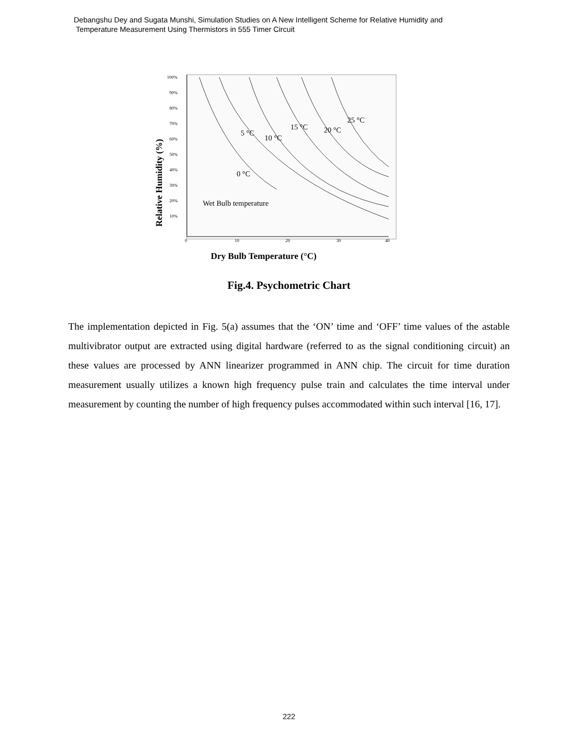Debangshu Dey and Sugata Munshi, Simulation Studies on A New Intelligent Scheme for Relative Humidity and
Temperature Measurement Using Thermistors in 555 Timer Circuit
100%
90%
80%
70%
60%
50%
40%
30%
20%
10%
0
10
20
30
40
5 °C
10 °C
15 °C
20 °C
25 °C
0 °C
Wet Bulb temperature
Dry Bulb Temperature (°C)
Relative Humidity (%)
Fig.4. Psychometric Chart
The implementation depicted in Fig. 5(a) assumes that the ‘ON’ time and ‘OFF’ time values of the astable multivibrator output are extracted using digital hardware (referred to as the signal conditioning circuit) an these values are processed by ANN linearizer programmed in ANN chip. The circuit for time duration measurement usually utilizes a known high frequency pulse train and calculates the time interval under measurement by counting the number of high frequency pulses accommodated within such interval [16, 17].
222